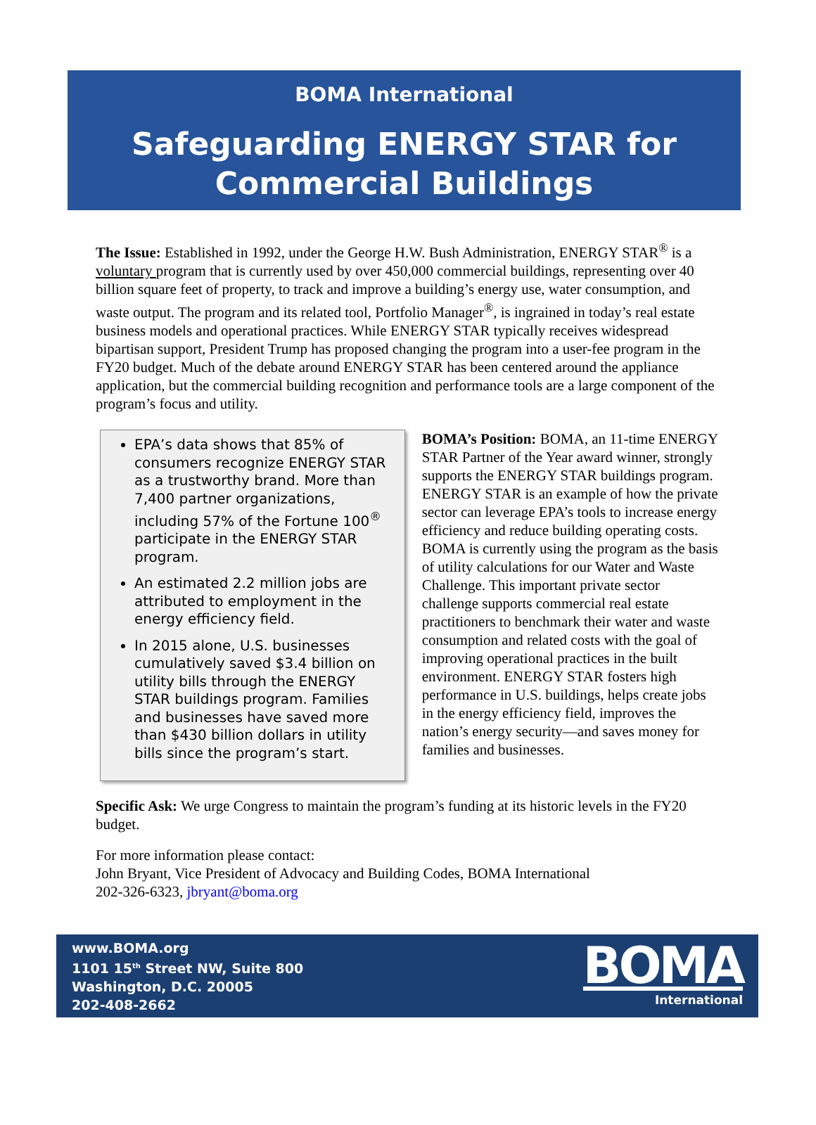BOMA International
Safeguarding ENERGY STAR for
Commercial Buildings
The Issue: Established in 1992, under the George H.W. Bush Administration, ENERGY STAR<sup>®</sup> is a voluntary program that is currently used by over 450,000 commercial buildings, representing over 40 billion square feet of property, to track and improve a building’s energy use, water consumption, and waste output. The program and its related tool, Portfolio Manager<sup>®</sup>, is ingrained in today’s real estate business models and operational practices. While ENERGY STAR typically receives widespread bipartisan support, President Trump has proposed changing the program into a user-fee program in the FY20 budget. Much of the debate around ENERGY STAR has been centered around the appliance application, but the commercial building recognition and performance tools are a large component of the program’s focus and utility.
EPA’s data shows that 85% of consumers recognize ENERGY STAR as a trustworthy brand. More than 7,400 partner organizations, including 57% of the Fortune 100<sup>®</sup> participate in the ENERGY STAR program.
An estimated 2.2 million jobs are attributed to employment in the energy efficiency field.
In 2015 alone, U.S. businesses cumulatively saved $3.4 billion on utility bills through the ENERGY STAR buildings program. Families and businesses have saved more than $430 billion dollars in utility bills since the program’s start.
BOMA’s Position: BOMA, an 11-time ENERGY STAR Partner of the Year award winner, strongly supports the ENERGY STAR buildings program. ENERGY STAR is an example of how the private sector can leverage EPA’s tools to increase energy efficiency and reduce building operating costs. BOMA is currently using the program as the basis of utility calculations for our Water and Waste Challenge. This important private sector challenge supports commercial real estate practitioners to benchmark their water and waste consumption and related costs with the goal of improving operational practices in the built environment. ENERGY STAR fosters high performance in U.S. buildings, helps create jobs in the energy efficiency field, improves the nation’s energy security—and saves money for families and businesses.
Specific Ask: We urge Congress to maintain the program’s funding at its historic levels in the FY20 budget.
For more information please contact:
John Bryant, Vice President of Advocacy and Building Codes, BOMA International
202-326-6323, jbryant@boma.org
www.BOMA.org
1101 15<sup>th</sup> Street NW, Suite 800
Washington, D.C. 20005
202-408-2662
BOMA
International